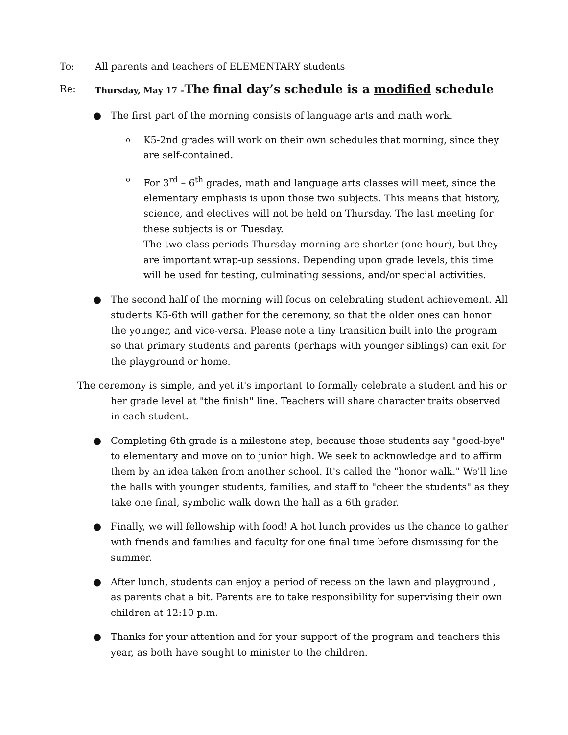To: All parents and teachers of ELEMENTARY students
Re: Thursday, May 17 –The final day’s schedule is a modified schedule
● The first part of the morning consists of language arts and math work.
o
K5-2nd grades will work on their own schedules that morning, since they are self-contained.
o
For 3<sup>rd</sup> – 6<sup>th</sup> grades, math and language arts classes will meet, since the elementary emphasis is upon those two subjects. This means that history, science, and electives will not be held on Thursday. The last meeting for these subjects is on Tuesday.
The two class periods Thursday morning are shorter (one-hour), but they are important wrap-up sessions. Depending upon grade levels, this time will be used for testing, culminating sessions, and/or special activities.
● The second half of the morning will focus on celebrating student achievement. All students K5-6th will gather for the ceremony, so that the older ones can honor the younger, and vice-versa. Please note a tiny transition built into the program so that primary students and parents (perhaps with younger siblings) can exit for the playground or home.
The ceremony is simple, and yet it's important to formally celebrate a student and his or her grade level at "the finish" line. Teachers will share character traits observed in each student.
● Completing 6th grade is a milestone step, because those students say "good-bye" to elementary and move on to junior high. We seek to acknowledge and to affirm them by an idea taken from another school. It's called the "honor walk." We'll line the halls with younger students, families, and staff to "cheer the students" as they take one final, symbolic walk down the hall as a 6th grader.
● Finally, we will fellowship with food! A hot lunch provides us the chance to gather with friends and families and faculty for one final time before dismissing for the summer.
● After lunch, students can enjoy a period of recess on the lawn and playground , as parents chat a bit. Parents are to take responsibility for supervising their own children at 12:10 p.m.
● Thanks for your attention and for your support of the program and teachers this year, as both have sought to minister to the children.